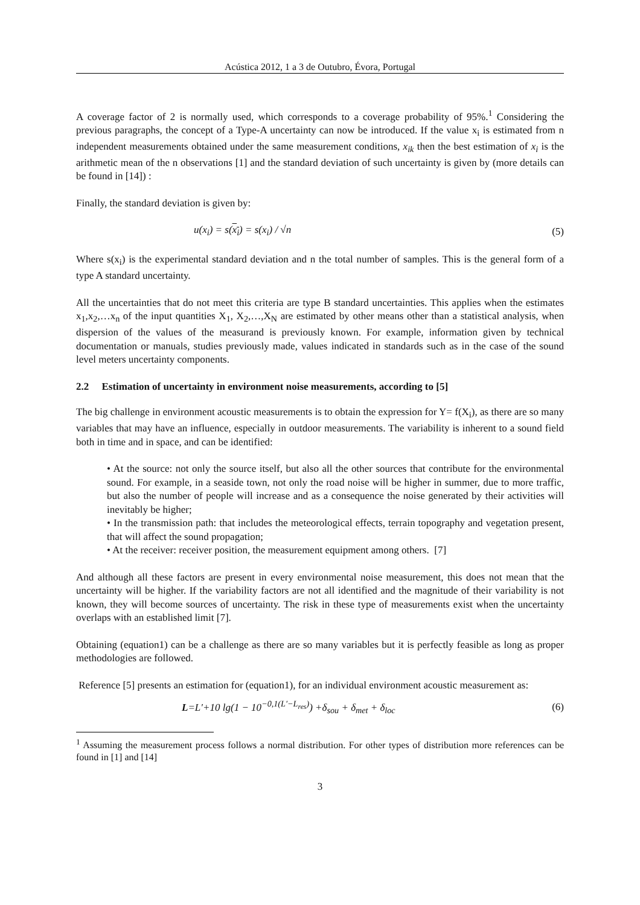Acústica 2012, 1 a 3 de Outubro, Évora, Portugal
A coverage factor of 2 is normally used, which corresponds to a coverage probability of 95%.<sup>1</sup> Considering the previous paragraphs, the concept of a Type-A uncertainty can now be introduced. If the value x<sub>i</sub> is estimated from n independent measurements obtained under the same measurement conditions, x<sub>ik</sub> then the best estimation of x<sub>i</sub> is the arithmetic mean of the n observations [1] and the standard deviation of such uncertainty is given by (more details can be found in [14]) :
Finally, the standard deviation is given by:
u(x<sub>i</sub>) = s(x<sub>i</sub>) = s(x<sub>i</sub>) / √n (5)
Where s(x<sub>i</sub>) is the experimental standard deviation and n the total number of samples. This is the general form of a type A standard uncertainty.
All the uncertainties that do not meet this criteria are type B standard uncertainties. This applies when the estimates x<sub>1</sub>,x<sub>2</sub>,…x<sub>n</sub> of the input quantities X<sub>1</sub>, X<sub>2</sub>,…,X<sub>N</sub> are estimated by other means other than a statistical analysis, when dispersion of the values of the measurand is previously known. For example, information given by technical documentation or manuals, studies previously made, values indicated in standards such as in the case of the sound level meters uncertainty components.
2.2 Estimation of uncertainty in environment noise measurements, according to [5]
The big challenge in environment acoustic measurements is to obtain the expression for Y= f(X<sub>i</sub>), as there are so many variables that may have an influence, especially in outdoor measurements. The variability is inherent to a sound field both in time and in space, and can be identified:
• At the source: not only the source itself, but also all the other sources that contribute for the environmental sound. For example, in a seaside town, not only the road noise will be higher in summer, due to more traffic, but also the number of people will increase and as a consequence the noise generated by their activities will inevitably be higher;
• In the transmission path: that includes the meteorological effects, terrain topography and vegetation present, that will affect the sound propagation;
• At the receiver: receiver position, the measurement equipment among others. [7]
And although all these factors are present in every environmental noise measurement, this does not mean that the uncertainty will be higher. If the variability factors are not all identified and the magnitude of their variability is not known, they will become sources of uncertainty. The risk in these type of measurements exist when the uncertainty overlaps with an established limit [7].
Obtaining (equation1) can be a challenge as there are so many variables but it is perfectly feasible as long as proper methodologies are followed.
Reference [5] presents an estimation for (equation1), for an individual environment acoustic measurement as:
L=L′+10 lg(1 − 10<sup>−0,1(L′−L<sub>res</sub>)</sup>) +δ<sub>sou</sub> + δ<sub>met</sub> + δ<sub>loc</sub> (6)
<sup>1</sup> Assuming the measurement process follows a normal distribution. For other types of distribution more references can be found in [1] and [14]
3